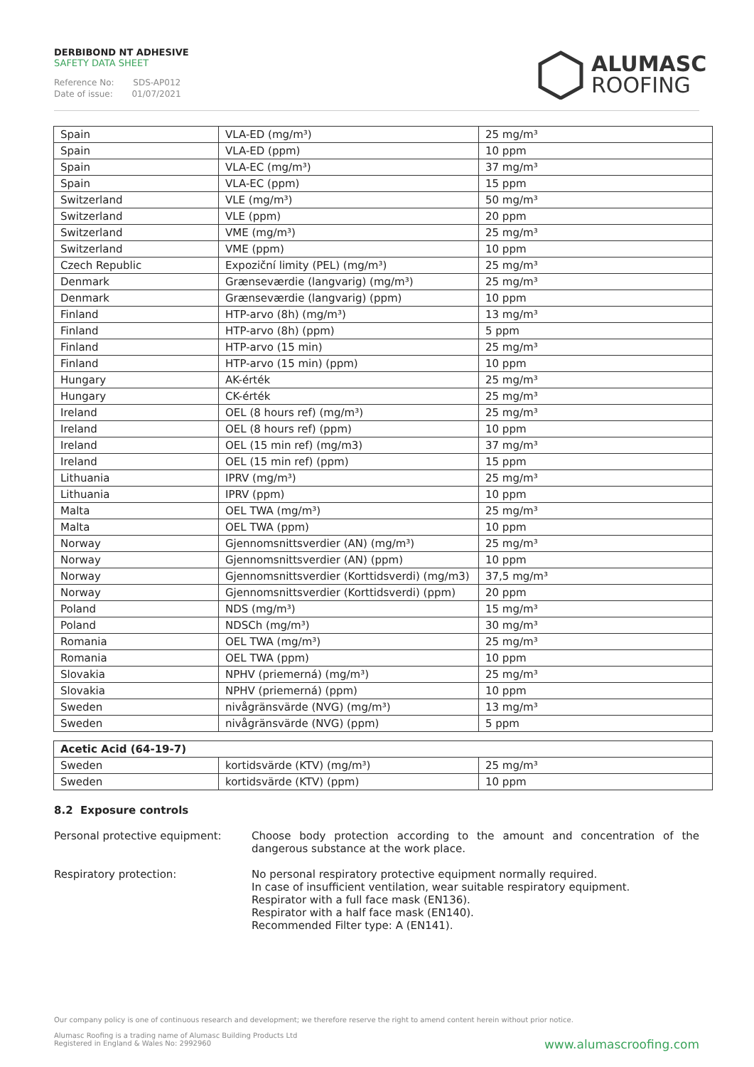DERBIBOND NT ADHESIVE
SAFETY DATA SHEET
Reference No: SDS-AP012
Date of issue: 01/07/2021
ALUMASC
ROOFING
| Spain | VLA-ED (mg/m³) | 25 mg/m³ |
| Spain | VLA-ED (ppm) | 10 ppm |
| Spain | VLA-EC (mg/m³) | 37 mg/m³ |
| Spain | VLA-EC (ppm) | 15 ppm |
| Switzerland | VLE (mg/m³) | 50 mg/m³ |
| Switzerland | VLE (ppm) | 20 ppm |
| Switzerland | VME (mg/m³) | 25 mg/m³ |
| Switzerland | VME (ppm) | 10 ppm |
| Czech Republic | Expoziční limity (PEL) (mg/m³) | 25 mg/m³ |
| Denmark | Grænseværdie (langvarig) (mg/m³) | 25 mg/m³ |
| Denmark | Grænseværdie (langvarig) (ppm) | 10 ppm |
| Finland | HTP-arvo (8h) (mg/m³) | 13 mg/m³ |
| Finland | HTP-arvo (8h) (ppm) | 5 ppm |
| Finland | HTP-arvo (15 min) | 25 mg/m³ |
| Finland | HTP-arvo (15 min) (ppm) | 10 ppm |
| Hungary | AK-érték | 25 mg/m³ |
| Hungary | CK-érték | 25 mg/m³ |
| Ireland | OEL (8 hours ref) (mg/m³) | 25 mg/m³ |
| Ireland | OEL (8 hours ref) (ppm) | 10 ppm |
| Ireland | OEL (15 min ref) (mg/m3) | 37 mg/m³ |
| Ireland | OEL (15 min ref) (ppm) | 15 ppm |
| Lithuania | IPRV (mg/m³) | 25 mg/m³ |
| Lithuania | IPRV (ppm) | 10 ppm |
| Malta | OEL TWA (mg/m³) | 25 mg/m³ |
| Malta | OEL TWA (ppm) | 10 ppm |
| Norway | Gjennomsnittsverdier (AN) (mg/m³) | 25 mg/m³ |
| Norway | Gjennomsnittsverdier (AN) (ppm) | 10 ppm |
| Norway | Gjennomsnittsverdier (Korttidsverdi) (mg/m3) | 37,5 mg/m³ |
| Norway | Gjennomsnittsverdier (Korttidsverdi) (ppm) | 20 ppm |
| Poland | NDS (mg/m³) | 15 mg/m³ |
| Poland | NDSCh (mg/m³) | 30 mg/m³ |
| Romania | OEL TWA (mg/m³) | 25 mg/m³ |
| Romania | OEL TWA (ppm) | 10 ppm |
| Slovakia | NPHV (priemerná) (mg/m³) | 25 mg/m³ |
| Slovakia | NPHV (priemerná) (ppm) | 10 ppm |
| Sweden | nivågränsvärde (NVG) (mg/m³) | 13 mg/m³ |
| Sweden | nivågränsvärde (NVG) (ppm) | 5 ppm |
| Acetic Acid (64-19-7) | | |
| --- | --- | --- |
| Sweden | kortidsvärde (KTV) (mg/m³) | 25 mg/m³ |
| Sweden | kortidsvärde (KTV) (ppm) | 10 ppm |
8.2 Exposure controls
Personal protective equipment: Choose body protection according to the amount and concentration of the dangerous substance at the work place.
Respiratory protection: No personal respiratory protective equipment normally required.
In case of insufficient ventilation, wear suitable respiratory equipment.
Respirator with a full face mask (EN136).
Respirator with a half face mask (EN140).
Recommended Filter type: A (EN141).
Our company policy is one of continuous research and development; we therefore reserve the right to amend content herein without prior notice.
Alumasc Roofing is a trading name of Alumasc Building Products Ltd
Registered in England & Wales No: 2992960
www.alumascroofing.com